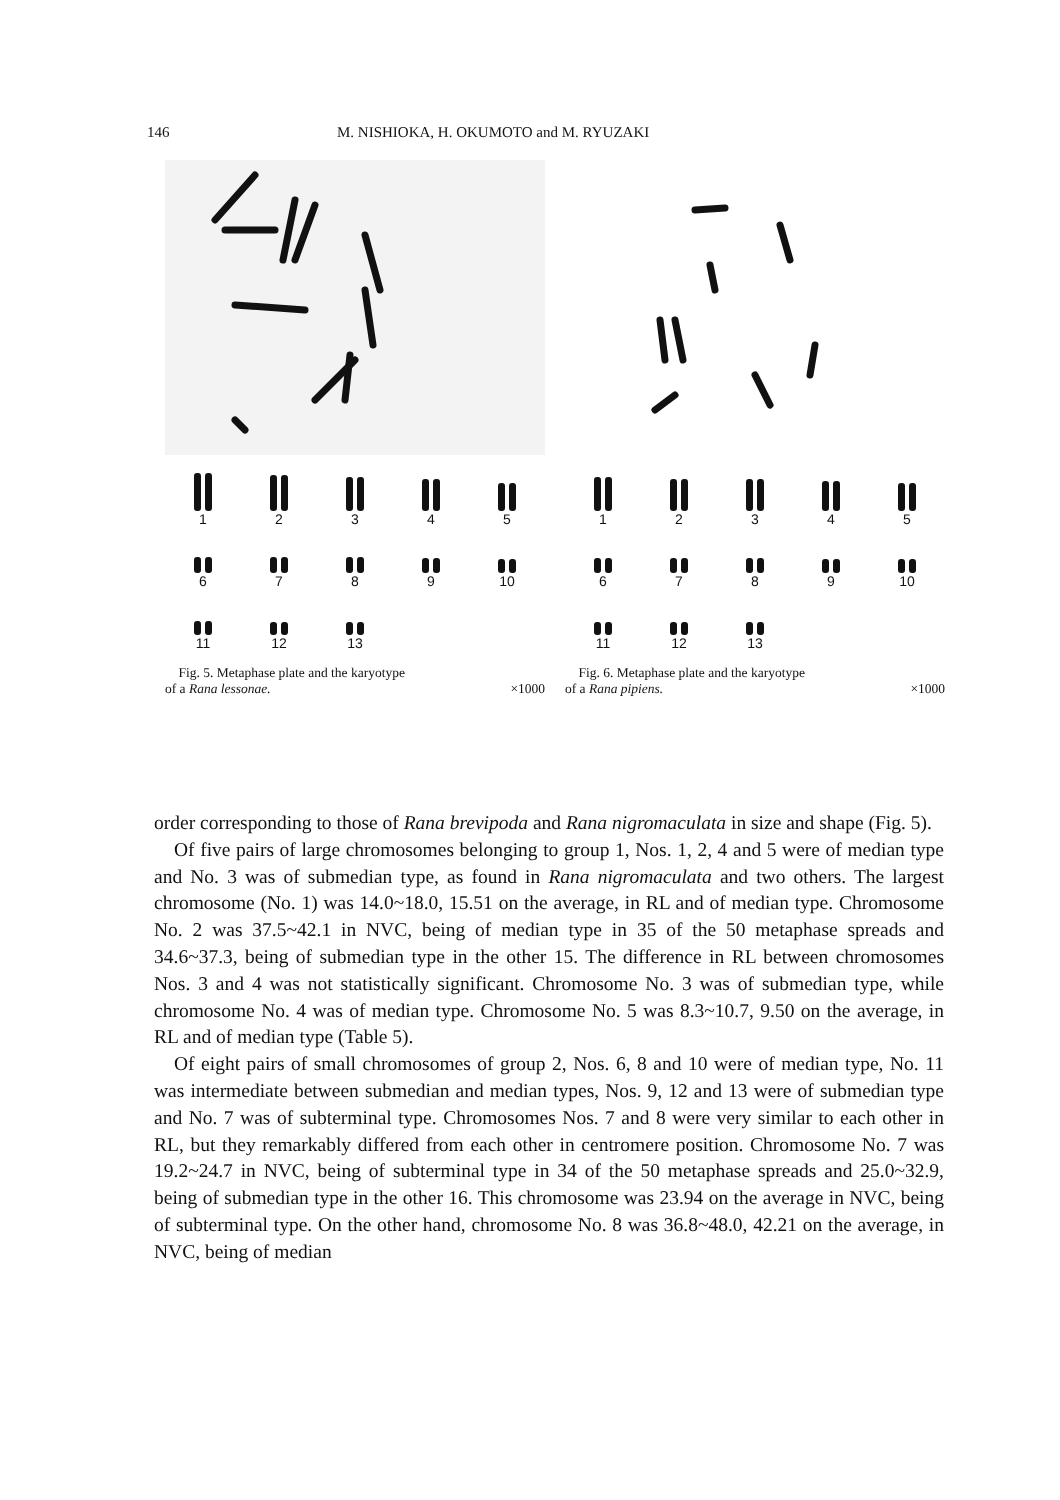146 M. NISHIOKA, H. OKUMOTO and M. RYUZAKI
1
2
3
4
5
6
7
8
9
10
11
12
13
Fig. 5. Metaphase plate and the karyotype
of a Rana lessonae. ×1000
1
2
3
4
5
6
7
8
9
10
11
12
13
Fig. 6. Metaphase plate and the karyotype
of a Rana pipiens. ×1000
order corresponding to those of Rana brevipoda and Rana nigromaculata in size and shape (Fig. 5).
Of five pairs of large chromosomes belonging to group 1, Nos. 1, 2, 4 and 5 were of median type and No. 3 was of submedian type, as found in Rana nigromaculata and two others. The largest chromosome (No. 1) was 14.0~18.0, 15.51 on the average, in RL and of median type. Chromosome No. 2 was 37.5~42.1 in NVC, being of median type in 35 of the 50 metaphase spreads and 34.6~37.3, being of submedian type in the other 15. The difference in RL between chromosomes Nos. 3 and 4 was not statistically significant. Chromosome No. 3 was of submedian type, while chromosome No. 4 was of median type. Chromosome No. 5 was 8.3~10.7, 9.50 on the average, in RL and of median type (Table 5).
Of eight pairs of small chromosomes of group 2, Nos. 6, 8 and 10 were of median type, No. 11 was intermediate between submedian and median types, Nos. 9, 12 and 13 were of submedian type and No. 7 was of subterminal type. Chromosomes Nos. 7 and 8 were very similar to each other in RL, but they remarkably differed from each other in centromere position. Chromosome No. 7 was 19.2~24.7 in NVC, being of subterminal type in 34 of the 50 metaphase spreads and 25.0~32.9, being of submedian type in the other 16. This chromosome was 23.94 on the average in NVC, being of subterminal type. On the other hand, chromosome No. 8 was 36.8~48.0, 42.21 on the average, in NVC, being of median